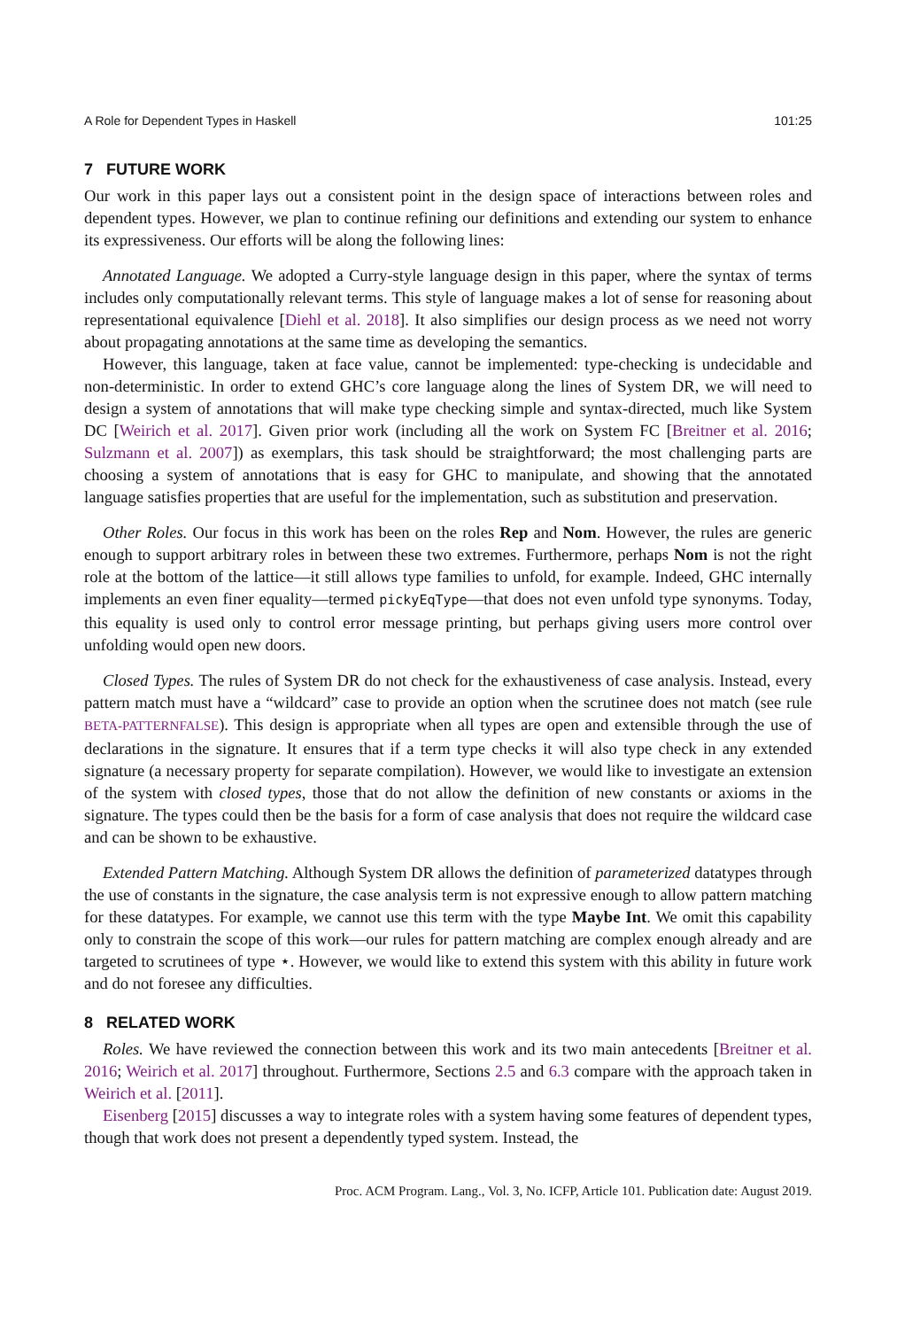A Role for Dependent Types in Haskell 101:25
7 FUTURE WORK
Our work in this paper lays out a consistent point in the design space of interactions between roles and dependent types. However, we plan to continue refining our definitions and extending our system to enhance its expressiveness. Our efforts will be along the following lines:
Annotated Language. We adopted a Curry-style language design in this paper, where the syntax of terms includes only computationally relevant terms. This style of language makes a lot of sense for reasoning about representational equivalence [Diehl et al. 2018]. It also simplifies our design process as we need not worry about propagating annotations at the same time as developing the semantics.
However, this language, taken at face value, cannot be implemented: type-checking is undecidable and non-deterministic. In order to extend GHC’s core language along the lines of System DR, we will need to design a system of annotations that will make type checking simple and syntax-directed, much like System DC [Weirich et al. 2017]. Given prior work (including all the work on System FC [Breitner et al. 2016; Sulzmann et al. 2007]) as exemplars, this task should be straightforward; the most challenging parts are choosing a system of annotations that is easy for GHC to manipulate, and showing that the annotated language satisfies properties that are useful for the implementation, such as substitution and preservation.
Other Roles. Our focus in this work has been on the roles Rep and Nom. However, the rules are generic enough to support arbitrary roles in between these two extremes. Furthermore, perhaps Nom is not the right role at the bottom of the lattice—it still allows type families to unfold, for example. Indeed, GHC internally implements an even finer equality—termed pickyEqType—that does not even unfold type synonyms. Today, this equality is used only to control error message printing, but perhaps giving users more control over unfolding would open new doors.
Closed Types. The rules of System DR do not check for the exhaustiveness of case analysis. Instead, every pattern match must have a “wildcard” case to provide an option when the scrutinee does not match (see rule BETA-PATTERNFALSE). This design is appropriate when all types are open and extensible through the use of declarations in the signature. It ensures that if a term type checks it will also type check in any extended signature (a necessary property for separate compilation). However, we would like to investigate an extension of the system with closed types, those that do not allow the definition of new constants or axioms in the signature. The types could then be the basis for a form of case analysis that does not require the wildcard case and can be shown to be exhaustive.
Extended Pattern Matching. Although System DR allows the definition of parameterized datatypes through the use of constants in the signature, the case analysis term is not expressive enough to allow pattern matching for these datatypes. For example, we cannot use this term with the type Maybe Int. We omit this capability only to constrain the scope of this work—our rules for pattern matching are complex enough already and are targeted to scrutinees of type ⋆. However, we would like to extend this system with this ability in future work and do not foresee any difficulties.
8 RELATED WORK
Roles. We have reviewed the connection between this work and its two main antecedents [Breitner et al. 2016; Weirich et al. 2017] throughout. Furthermore, Sections 2.5 and 6.3 compare with the approach taken in Weirich et al. [2011].
Eisenberg [2015] discusses a way to integrate roles with a system having some features of dependent types, though that work does not present a dependently typed system. Instead, the
Proc. ACM Program. Lang., Vol. 3, No. ICFP, Article 101. Publication date: August 2019.